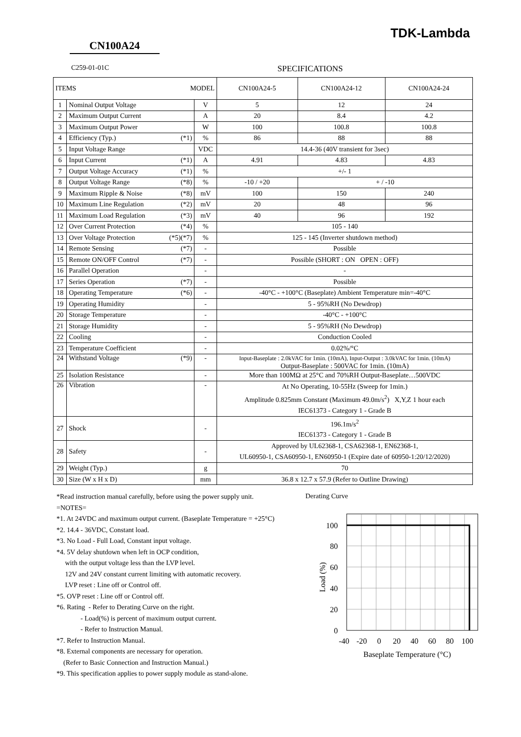TDK-Lambda
CN100A24
C259-01-01C SPECIFICATIONS
| ITEMS MODEL | | | | CN100A24-5 | CN100A24-12 | CN100A24-24 |
| --- | --- | --- | --- | --- | --- | --- |
| 1 | Nominal Output Voltage | | V | 5 | 12 | 24 |
| 2 | Maximum Output Current | | A | 20 | 8.4 | 4.2 |
| 3 | Maximum Output Power | | W | 100 | 100.8 | 100.8 |
| 4 | Efficiency (Typ.) | (*1) | % | 86 | 88 | 88 |
| 5 | Input Voltage Range | | VDC | 14.4-36 (40V transient for 3sec) | | |
| 6 | Input Current | (*1) | A | 4.91 | 4.83 | 4.83 |
| 7 | Output Voltage Accuracy | (*1) | % | +/- 1 | | |
| 8 | Output Voltage Range | (*8) | % | -10 / +20 | + / -10 | |
| 9 | Maximum Ripple & Noise | (*8) | mV | 100 | 150 | 240 |
| 10 | Maximum Line Regulation | (*2) | mV | 20 | 48 | 96 |
| 11 | Maximum Load Regulation | (*3) | mV | 40 | 96 | 192 |
| 12 | Over Current Protection | (*4) | % | 105 - 140 | | |
| 13 | Over Voltage Protection | (*5)(*7) | % | 125 - 145 (Inverter shutdown method) | | |
| 14 | Remote Sensing | (*7) | - | Possible | | |
| 15 | Remote ON/OFF Control | (*7) | - | Possible (SHORT : ON OPEN : OFF) | | |
| 16 | Parallel Operation | | - | - | | |
| 17 | Series Operation | (*7) | - | Possible | | |
| 18 | Operating Temperature | (*6) | - | -40°C - +100°C (Baseplate) Ambient Temperature min=-40°C | | |
| 19 | Operating Humidity | | - | 5 - 95%RH (No Dewdrop) | | |
| 20 | Storage Temperature | | - | -40°C - +100°C | | |
| 21 | Storage Humidity | | - | 5 - 95%RH (No Dewdrop) | | |
| 22 | Cooling | | - | Conduction Cooled | | |
| 23 | Temperature Coefficient | | - | 0.02%/°C | | |
| 24 | Withstand Voltage | (*9) | - | Input-Baseplate : 2.0kVAC for 1min. (10mA), Input-Output : 3.0kVAC for 1min. (10mA) Output-Baseplate : 500VAC for 1min. (10mA) | | |
| 25 | Isolation Resistance | | - | More than 100MΩ at 25°C and 70%RH Output-Baseplate…500VDC | | |
| 26 | Vibration | | - | At No Operating, 10-55Hz (Sweep for 1min.) Amplitude 0.825mm Constant (Maximum 49.0m/s<sup>2</sup>) X,Y,Z 1 hour each IEC61373 - Category 1 - Grade B | | |
| 27 | Shock | | - | 196.1m/s<sup>2</sup> IEC61373 - Category 1 - Grade B | | |
| 28 | Safety | | - | Approved by UL62368-1, CSA62368-1, EN62368-1, UL60950-1, CSA60950-1, EN60950-1 (Expire date of 60950-1:20/12/2020) | | |
| 29 | Weight (Typ.) | | g | 70 | | |
| 30 | Size (W x H x D) | | mm | 36.8 x 12.7 x 57.9 (Refer to Outline Drawing) | | |
*Read instruction manual carefully, before using the power supply unit.
=NOTES=
*1. At 24VDC and maximum output current. (Baseplate Temperature = +25°C)
*2. 14.4 - 36VDC, Constant load.
*3. No Load - Full Load, Constant input voltage.
*4. 5V delay shutdown when left in OCP condition,
with the output voltage less than the LVP level.
12V and 24V constant current limiting with automatic recovery.
LVP reset : Line off or Control off.
*5. OVP reset : Line off or Control off.
*6. Rating - Refer to Derating Curve on the right.
- Load(%) is percent of maximum output current.
- Refer to Instruction Manual.
*7. Refer to Instruction Manual.
*8. External components are necessary for operation.
(Refer to Basic Connection and Instruction Manual.)
*9. This specification applies to power supply module as stand-alone.
Derating Curve
100
80
60
40
20
0
Load (%)
-40
-20
0
20
40
60
80
100
Baseplate Temperature (°C)